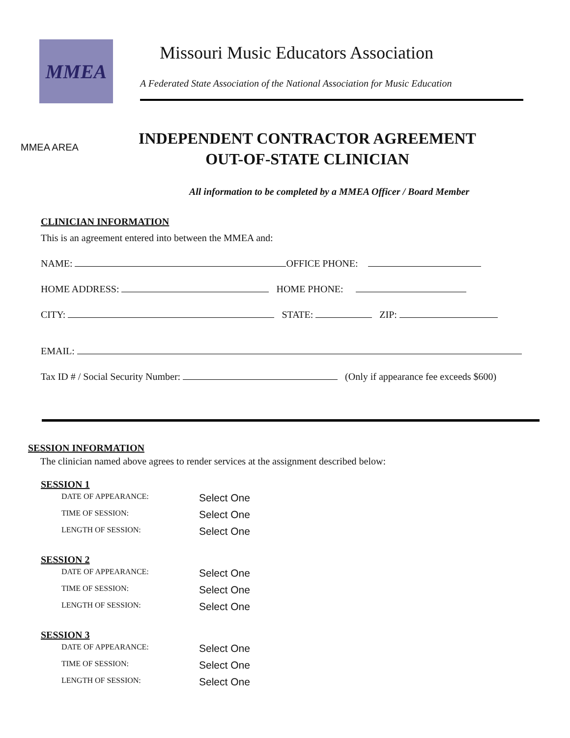MMEA
Missouri Music Educators Association
A Federated State Association of the National Association for Music Education
MMEA AREA
INDEPENDENT CONTRACTOR AGREEMENT
OUT-OF-STATE CLINICIAN
All information to be completed by a MMEA Officer / Board Member
CLINICIAN INFORMATION
This is an agreement entered into between the MMEA and:
NAME: OFFICE PHONE:
HOME ADDRESS: HOME PHONE:
CITY: STATE: ZIP:
EMAIL:
Tax ID # / Social Security Number: (Only if appearance fee exceeds $600)
SESSION INFORMATION
The clinician named above agrees to render services at the assignment described below:
SESSION 1
DATE OF APPEARANCE: Select One
TIME OF SESSION: Select One
LENGTH OF SESSION: Select One
SESSION 2
DATE OF APPEARANCE: Select One
TIME OF SESSION: Select One
LENGTH OF SESSION: Select One
SESSION 3
DATE OF APPEARANCE: Select One
TIME OF SESSION: Select One
LENGTH OF SESSION: Select One